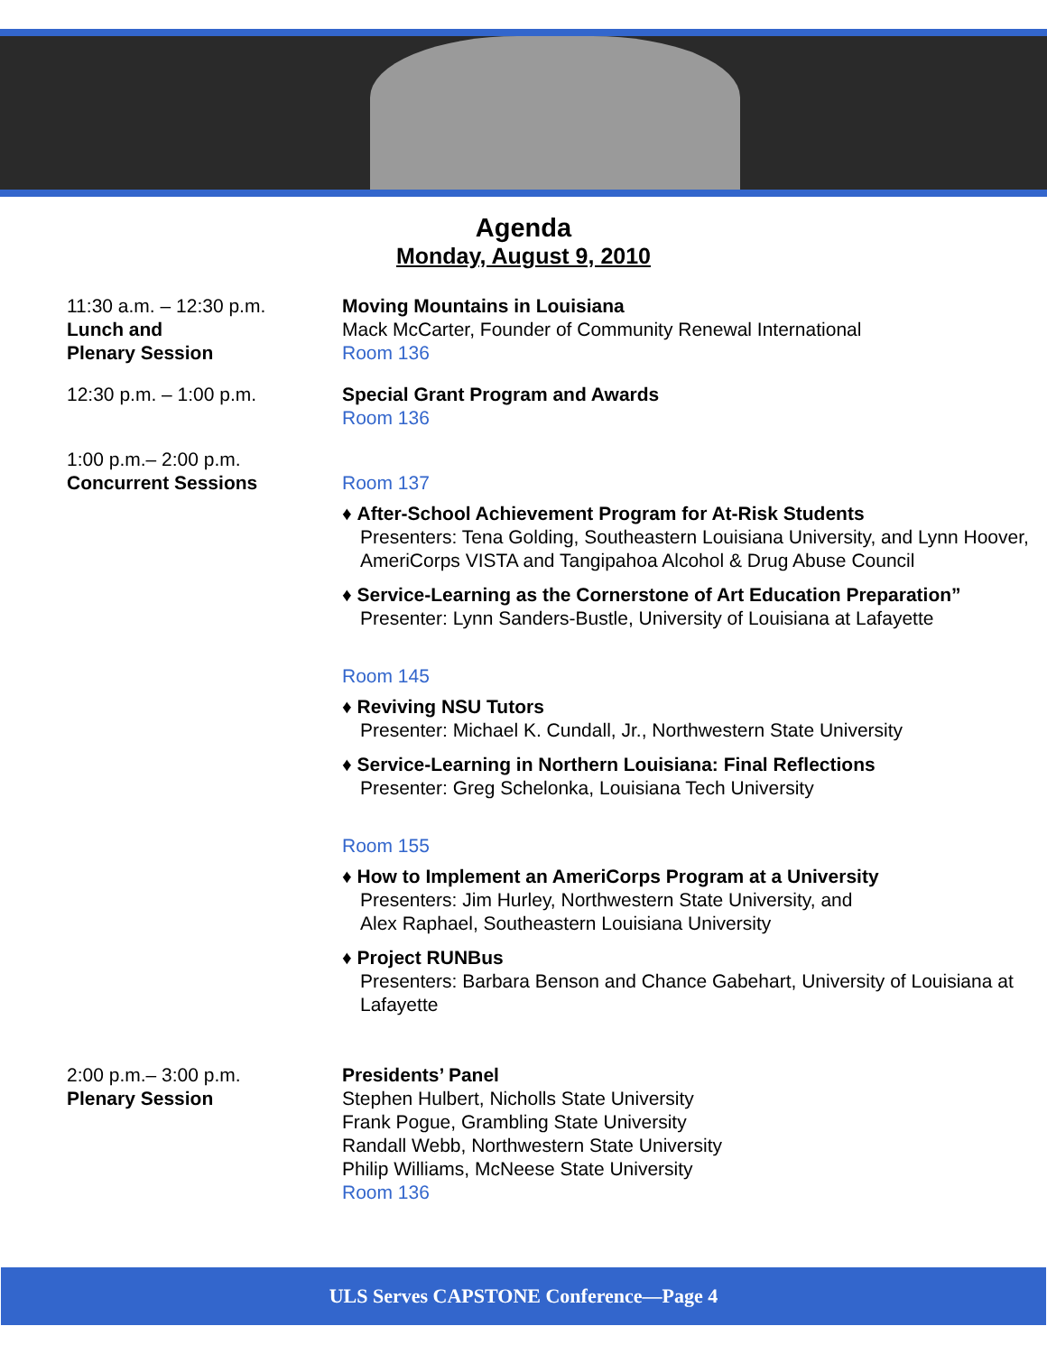Agenda
Monday, August 9, 2010
11:30 a.m. – 12:30 p.m.
Lunch and
Plenary Session
Moving Mountains in Louisiana
Mack McCarter, Founder of Community Renewal International
Room 136
12:30 p.m. – 1:00 p.m. Special Grant Program and Awards
Room 136
1:00 p.m.– 2:00 p.m.
Concurrent Sessions
Room 137
♦ After-School Achievement Program for At-Risk Students
Presenters: Tena Golding, Southeastern Louisiana University, and Lynn Hoover, AmeriCorps VISTA and Tangipahoa Alcohol & Drug Abuse Council
♦ Service-Learning as the Cornerstone of Art Education Preparation”
Presenter: Lynn Sanders-Bustle, University of Louisiana at Lafayette
Room 145
♦ Reviving NSU Tutors
Presenter: Michael K. Cundall, Jr., Northwestern State University
♦ Service-Learning in Northern Louisiana: Final Reflections
Presenter: Greg Schelonka, Louisiana Tech University
Room 155
♦ How to Implement an AmeriCorps Program at a University
Presenters: Jim Hurley, Northwestern State University, and
Alex Raphael, Southeastern Louisiana University
♦ Project RUNBus
Presenters: Barbara Benson and Chance Gabehart, University of Louisiana at Lafayette
2:00 p.m.– 3:00 p.m.
Plenary Session
Presidents’ Panel
Stephen Hulbert, Nicholls State University
Frank Pogue, Grambling State University
Randall Webb, Northwestern State University
Philip Williams, McNeese State University
Room 136
ULS Serves CAPSTONE Conference—Page 4